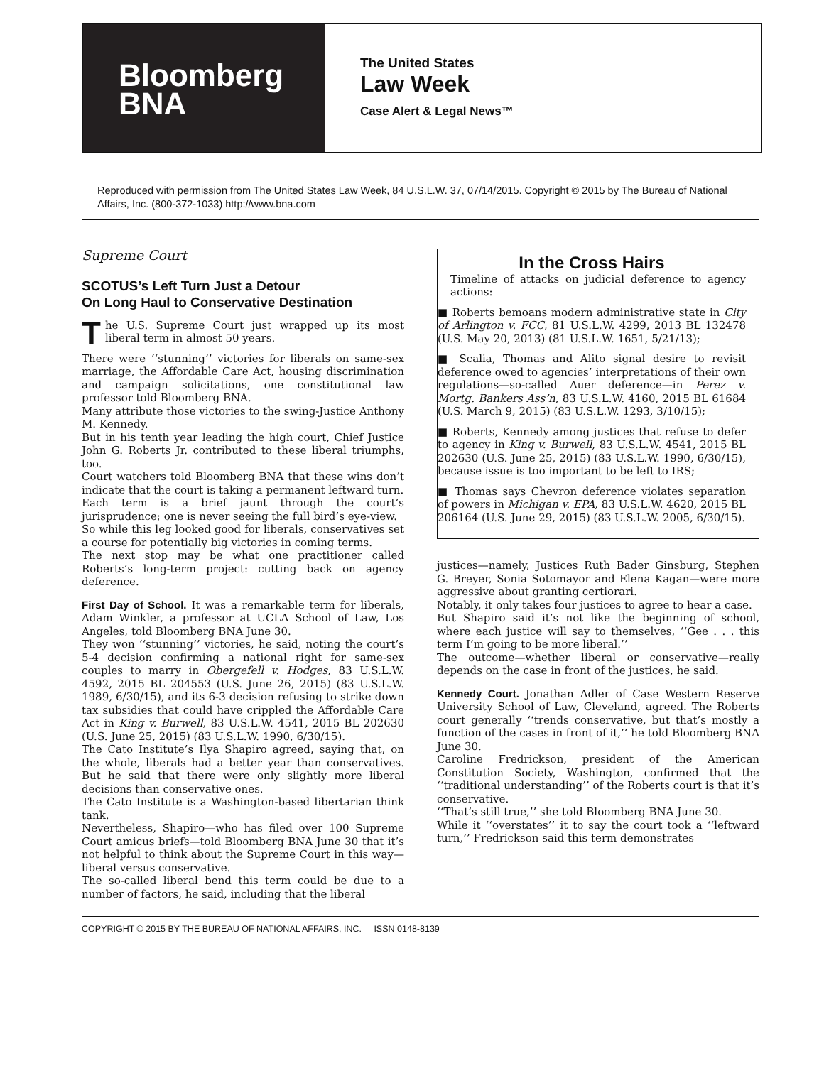Bloomberg
BNA
The United States
Law Week
Case Alert & Legal News™
Reproduced with permission from The United States Law Week, 84 U.S.L.W. 37, 07/14/2015. Copyright © 2015 by The Bureau of National Affairs, Inc. (800-372-1033) http://www.bna.com
Supreme Court
SCOTUS’s Left Turn Just a Detour
On Long Haul to Conservative Destination
The U.S. Supreme Court just wrapped up its most liberal term in almost 50 years.
There were ‘‘stunning’’ victories for liberals on same-sex marriage, the Affordable Care Act, housing discrimination and campaign solicitations, one constitutional law professor told Bloomberg BNA.
Many attribute those victories to the swing-Justice Anthony M. Kennedy.
But in his tenth year leading the high court, Chief Justice John G. Roberts Jr. contributed to these liberal triumphs, too.
Court watchers told Bloomberg BNA that these wins don’t indicate that the court is taking a permanent leftward turn.
Each term is a brief jaunt through the court’s jurisprudence; one is never seeing the full bird’s eye-view.
So while this leg looked good for liberals, conservatives set a course for potentially big victories in coming terms.
The next stop may be what one practitioner called Roberts’s long-term project: cutting back on agency deference.
First Day of School. It was a remarkable term for liberals, Adam Winkler, a professor at UCLA School of Law, Los Angeles, told Bloomberg BNA June 30.
They won ‘‘stunning’’ victories, he said, noting the court’s 5-4 decision confirming a national right for same-sex couples to marry in Obergefell v. Hodges, 83 U.S.L.W. 4592, 2015 BL 204553 (U.S. June 26, 2015) (83 U.S.L.W. 1989, 6/30/15), and its 6-3 decision refusing to strike down tax subsidies that could have crippled the Affordable Care Act in King v. Burwell, 83 U.S.L.W. 4541, 2015 BL 202630 (U.S. June 25, 2015) (83 U.S.L.W. 1990, 6/30/15).
The Cato Institute’s Ilya Shapiro agreed, saying that, on the whole, liberals had a better year than conservatives. But he said that there were only slightly more liberal decisions than conservative ones.
The Cato Institute is a Washington-based libertarian think tank.
Nevertheless, Shapiro—who has filed over 100 Supreme Court amicus briefs—told Bloomberg BNA June 30 that it’s not helpful to think about the Supreme Court in this way—liberal versus conservative.
The so-called liberal bend this term could be due to a number of factors, he said, including that the liberal
In the Cross Hairs
Timeline of attacks on judicial deference to agency actions:
■ Roberts bemoans modern administrative state in City of Arlington v. FCC, 81 U.S.L.W. 4299, 2013 BL 132478 (U.S. May 20, 2013) (81 U.S.L.W. 1651, 5/21/13);
■ Scalia, Thomas and Alito signal desire to revisit deference owed to agencies’ interpretations of their own regulations—so-called Auer deference—in Perez v. Mortg. Bankers Ass’n, 83 U.S.L.W. 4160, 2015 BL 61684 (U.S. March 9, 2015) (83 U.S.L.W. 1293, 3/10/15);
■ Roberts, Kennedy among justices that refuse to defer to agency in King v. Burwell, 83 U.S.L.W. 4541, 2015 BL 202630 (U.S. June 25, 2015) (83 U.S.L.W. 1990, 6/30/15), because issue is too important to be left to IRS;
■ Thomas says Chevron deference violates separation of powers in Michigan v. EPA, 83 U.S.L.W. 4620, 2015 BL 206164 (U.S. June 29, 2015) (83 U.S.L.W. 2005, 6/30/15).
justices—namely, Justices Ruth Bader Ginsburg, Stephen G. Breyer, Sonia Sotomayor and Elena Kagan—were more aggressive about granting certiorari.
Notably, it only takes four justices to agree to hear a case.
But Shapiro said it’s not like the beginning of school, where each justice will say to themselves, ‘‘Gee . . . this term I’m going to be more liberal.’’
The outcome—whether liberal or conservative—really depends on the case in front of the justices, he said.
Kennedy Court. Jonathan Adler of Case Western Reserve University School of Law, Cleveland, agreed. The Roberts court generally ‘‘trends conservative, but that’s mostly a function of the cases in front of it,’’ he told Bloomberg BNA June 30.
Caroline Fredrickson, president of the American Constitution Society, Washington, confirmed that the ‘‘traditional understanding’’ of the Roberts court is that it’s conservative.
‘‘That’s still true,’’ she told Bloomberg BNA June 30.
While it ‘‘overstates’’ it to say the court took a ‘‘leftward turn,’’ Fredrickson said this term demonstrates
COPYRIGHT © 2015 BY THE BUREAU OF NATIONAL AFFAIRS, INC. ISSN 0148-8139